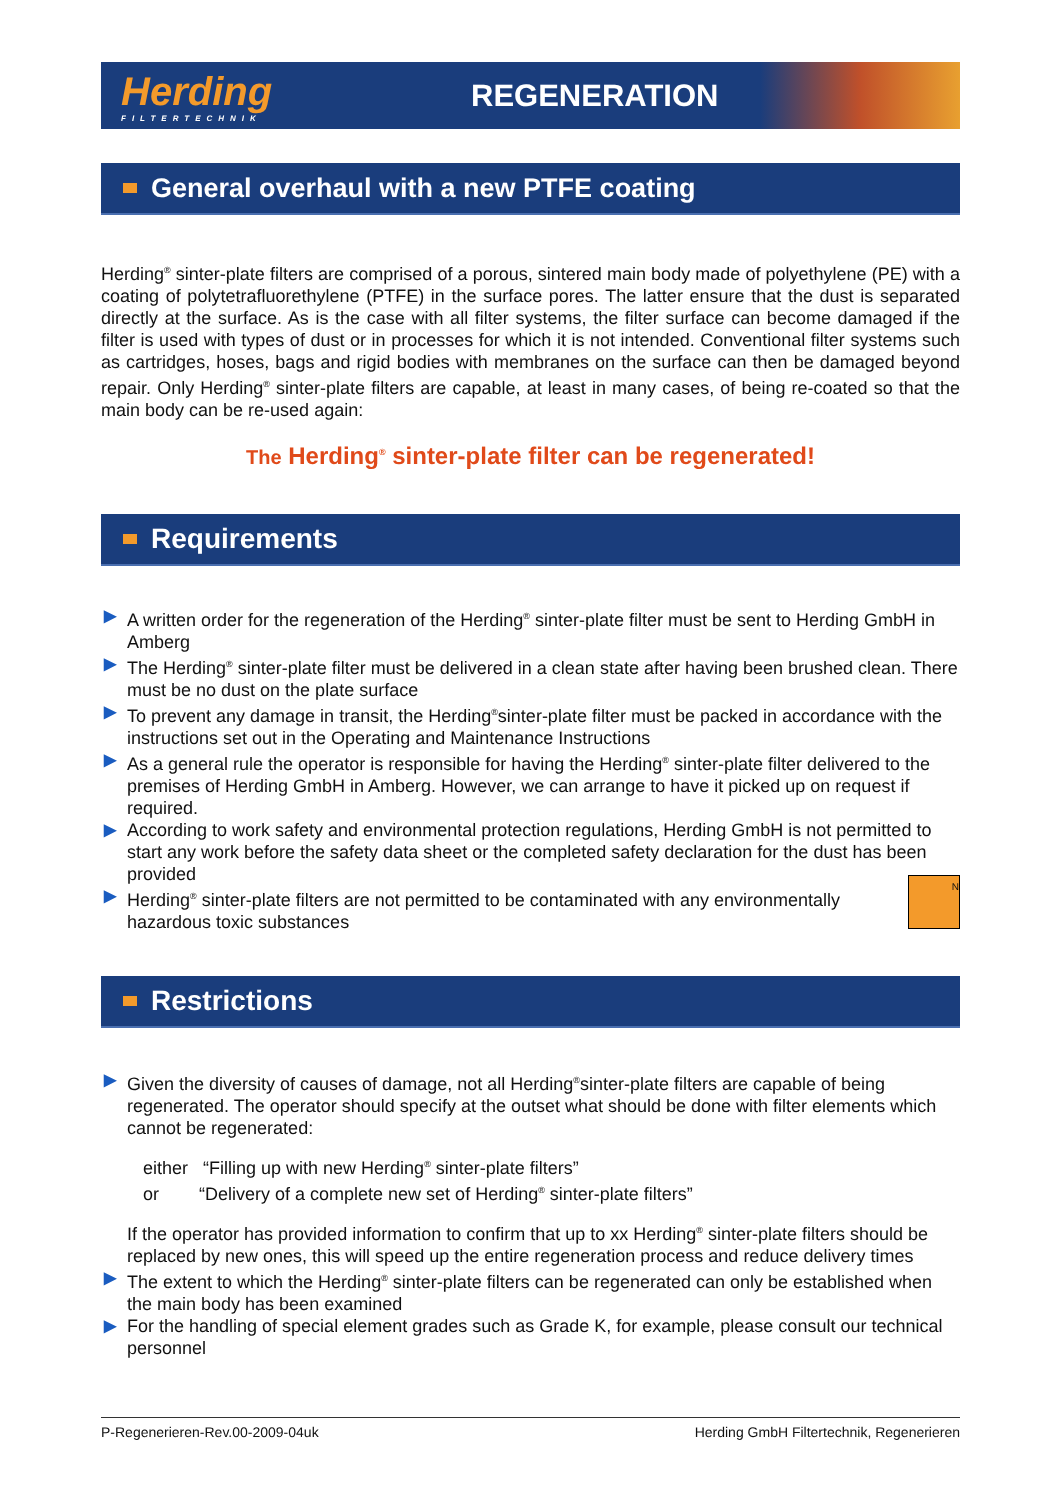Herding
FILTERTECHNIK
REGENERATION
General overhaul with a new PTFE coating
Herding<sup>®</sup> sinter-plate filters are comprised of a porous, sintered main body made of polyethylene (PE) with a coating of polytetrafluorethylene (PTFE) in the surface pores. The latter ensure that the dust is separated directly at the surface. As is the case with all filter systems, the filter surface can become damaged if the filter is used with types of dust or in processes for which it is not intended. Conventional filter systems such as cartridges, hoses, bags and rigid bodies with membranes on the surface can then be damaged beyond repair. Only Herding<sup>®</sup> sinter-plate filters are capable, at least in many cases, of being re-coated so that the main body can be re-used again:
The Herding<sup>®</sup> sinter-plate filter can be regenerated!
Requirements
▶ A written order for the regeneration of the Herding<sup>®</sup> sinter-plate filter must be sent to Herding GmbH in Amberg
▶ The Herding<sup>®</sup> sinter-plate filter must be delivered in a clean state after having been brushed clean. There must be no dust on the plate surface
▶ To prevent any damage in transit, the Herding<sup>®</sup>sinter-plate filter must be packed in accordance with the instructions set out in the Operating and Maintenance Instructions
▶ As a general rule the operator is responsible for having the Herding<sup>®</sup> sinter-plate filter delivered to the premises of Herding GmbH in Amberg. However, we can arrange to have it picked up on request if required.
▶ According to work safety and environmental protection regulations, Herding GmbH is not permitted to start any work before the safety data sheet or the completed safety declaration for the dust has been provided
▶ Herding<sup>®</sup> sinter-plate filters are not permitted to be contaminated with any environmentally hazardous toxic substances
N
Restrictions
▶ Given the diversity of causes of damage, not all Herding<sup>®</sup>sinter-plate filters are capable of being regenerated. The operator should specify at the outset what should be done with filter elements which cannot be regenerated:
either “Filling up with new Herding<sup>®</sup> sinter-plate filters”
or “Delivery of a complete new set of Herding<sup>®</sup> sinter-plate filters”
If the operator has provided information to confirm that up to xx Herding<sup>®</sup> sinter-plate filters should be replaced by new ones, this will speed up the entire regeneration process and reduce delivery times
▶ The extent to which the Herding<sup>®</sup> sinter-plate filters can be regenerated can only be established when the main body has been examined
▶ For the handling of special element grades such as Grade K, for example, please consult our technical personnel
P-Regenerieren-Rev.00-2009-04uk Herding GmbH Filtertechnik, Regenerieren